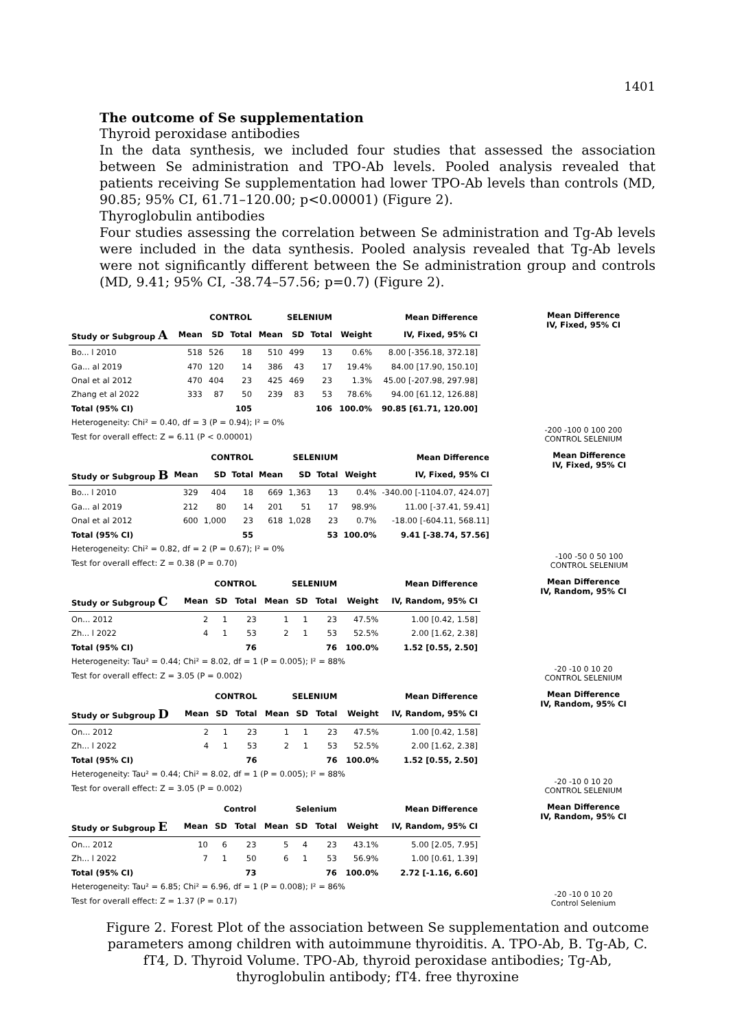1401
The outcome of Se supplementation
Thyroid peroxidase antibodies
In the data synthesis, we included four studies that assessed the association between Se administration and TPO-Ab levels. Pooled analysis revealed that patients receiving Se supplementation had lower TPO-Ab levels than controls (MD, 90.85; 95% CI, 61.71–120.00; p<0.00001) (Figure 2).
Thyroglobulin antibodies
Four studies assessing the correlation between Se administration and Tg-Ab levels were included in the data synthesis. Pooled analysis revealed that Tg-Ab levels were not significantly different between the Se administration group and controls (MD, 9.41; 95% CI, -38.74–57.56; p=0.7) (Figure 2).
| | CONTROL | | | SELENIUM | | | | Mean Difference |
| --- | --- | --- | --- | --- | --- | --- | --- | --- |
| Study or Subgroup A | Mean | SD | Total | Mean | SD | Total | Weight | IV, Fixed, 95% CI |
| Bo... l 2010 | 518 | 526 | 18 | 510 | 499 | 13 | 0.6% | 8.00 [-356.18, 372.18] |
| Ga... al 2019 | 470 | 120 | 14 | 386 | 43 | 17 | 19.4% | 84.00 [17.90, 150.10] |
| Onal et al 2012 | 470 | 404 | 23 | 425 | 469 | 23 | 1.3% | 45.00 [-207.98, 297.98] |
| Zhang et al 2022 | 333 | 87 | 50 | 239 | 83 | 53 | 78.6% | 94.00 [61.12, 126.88] |
| Total (95% CI) | | | 105 | | | 106 | 100.0% | 90.85 [61.71, 120.00] |
| Heterogeneity: Chi² = 0.40, df = 3 (P = 0.94); I² = 0% | | | | | | | | |
| Test for overall effect: Z = 6.11 (P < 0.00001) | | | | | | | | |
Mean Difference
IV, Fixed, 95% CI
-200 -100 0 100 200
CONTROL SELENIUM
| | CONTROL | | | SELENIUM | | | | Mean Difference |
| --- | --- | --- | --- | --- | --- | --- | --- | --- |
| Study or Subgroup B | Mean | SD | Total | Mean | SD | Total | Weight | IV, Fixed, 95% CI |
| Bo... l 2010 | 329 | 404 | 18 | 669 | 1,363 | 13 | 0.4% | -340.00 [-1104.07, 424.07] |
| Ga... al 2019 | 212 | 80 | 14 | 201 | 51 | 17 | 98.9% | 11.00 [-37.41, 59.41] |
| Onal et al 2012 | 600 | 1,000 | 23 | 618 | 1,028 | 23 | 0.7% | -18.00 [-604.11, 568.11] |
| Total (95% CI) | | | 55 | | | 53 | 100.0% | 9.41 [-38.74, 57.56] |
| Heterogeneity: Chi² = 0.82, df = 2 (P = 0.67); I² = 0% | | | | | | | | |
| Test for overall effect: Z = 0.38 (P = 0.70) | | | | | | | | |
Mean Difference
IV, Fixed, 95% CI
-100 -50 0 50 100
CONTROL SELENIUM
| | CONTROL | | | SELENIUM | | | | Mean Difference |
| --- | --- | --- | --- | --- | --- | --- | --- | --- |
| Study or Subgroup C | Mean | SD | Total | Mean | SD | Total | Weight | IV, Random, 95% CI |
| On... 2012 | 2 | 1 | 23 | 1 | 1 | 23 | 47.5% | 1.00 [0.42, 1.58] |
| Zh... l 2022 | 4 | 1 | 53 | 2 | 1 | 53 | 52.5% | 2.00 [1.62, 2.38] |
| Total (95% CI) | | | 76 | | | 76 | 100.0% | 1.52 [0.55, 2.50] |
| Heterogeneity: Tau² = 0.44; Chi² = 8.02, df = 1 (P = 0.005); I² = 88% | | | | | | | | |
| Test for overall effect: Z = 3.05 (P = 0.002) | | | | | | | | |
Mean Difference
IV, Random, 95% CI
-20 -10 0 10 20
CONTROL SELENIUM
| | CONTROL | | | SELENIUM | | | | Mean Difference |
| --- | --- | --- | --- | --- | --- | --- | --- | --- |
| Study or Subgroup D | Mean | SD | Total | Mean | SD | Total | Weight | IV, Random, 95% CI |
| On... 2012 | 2 | 1 | 23 | 1 | 1 | 23 | 47.5% | 1.00 [0.42, 1.58] |
| Zh... l 2022 | 4 | 1 | 53 | 2 | 1 | 53 | 52.5% | 2.00 [1.62, 2.38] |
| Total (95% CI) | | | 76 | | | 76 | 100.0% | 1.52 [0.55, 2.50] |
| Heterogeneity: Tau² = 0.44; Chi² = 8.02, df = 1 (P = 0.005); I² = 88% | | | | | | | | |
| Test for overall effect: Z = 3.05 (P = 0.002) | | | | | | | | |
Mean Difference
IV, Random, 95% CI
-20 -10 0 10 20
CONTROL SELENIUM
| | Control | | | Selenium | | | | Mean Difference |
| --- | --- | --- | --- | --- | --- | --- | --- | --- |
| Study or Subgroup E | Mean | SD | Total | Mean | SD | Total | Weight | IV, Random, 95% CI |
| On... 2012 | 10 | 6 | 23 | 5 | 4 | 23 | 43.1% | 5.00 [2.05, 7.95] |
| Zh... l 2022 | 7 | 1 | 50 | 6 | 1 | 53 | 56.9% | 1.00 [0.61, 1.39] |
| Total (95% CI) | | | 73 | | | 76 | 100.0% | 2.72 [-1.16, 6.60] |
| Heterogeneity: Tau² = 6.85; Chi² = 6.96, df = 1 (P = 0.008); I² = 86% | | | | | | | | |
| Test for overall effect: Z = 1.37 (P = 0.17) | | | | | | | | |
Mean Difference
IV, Random, 95% CI
-20 -10 0 10 20
Control Selenium
Figure 2. Forest Plot of the association between Se supplementation and outcome parameters among children with autoimmune thyroiditis. A. TPO-Ab, B. Tg-Ab, C. fT4, D. Thyroid Volume. TPO-Ab, thyroid peroxidase antibodies; Tg-Ab, thyroglobulin antibody; fT4. free thyroxine